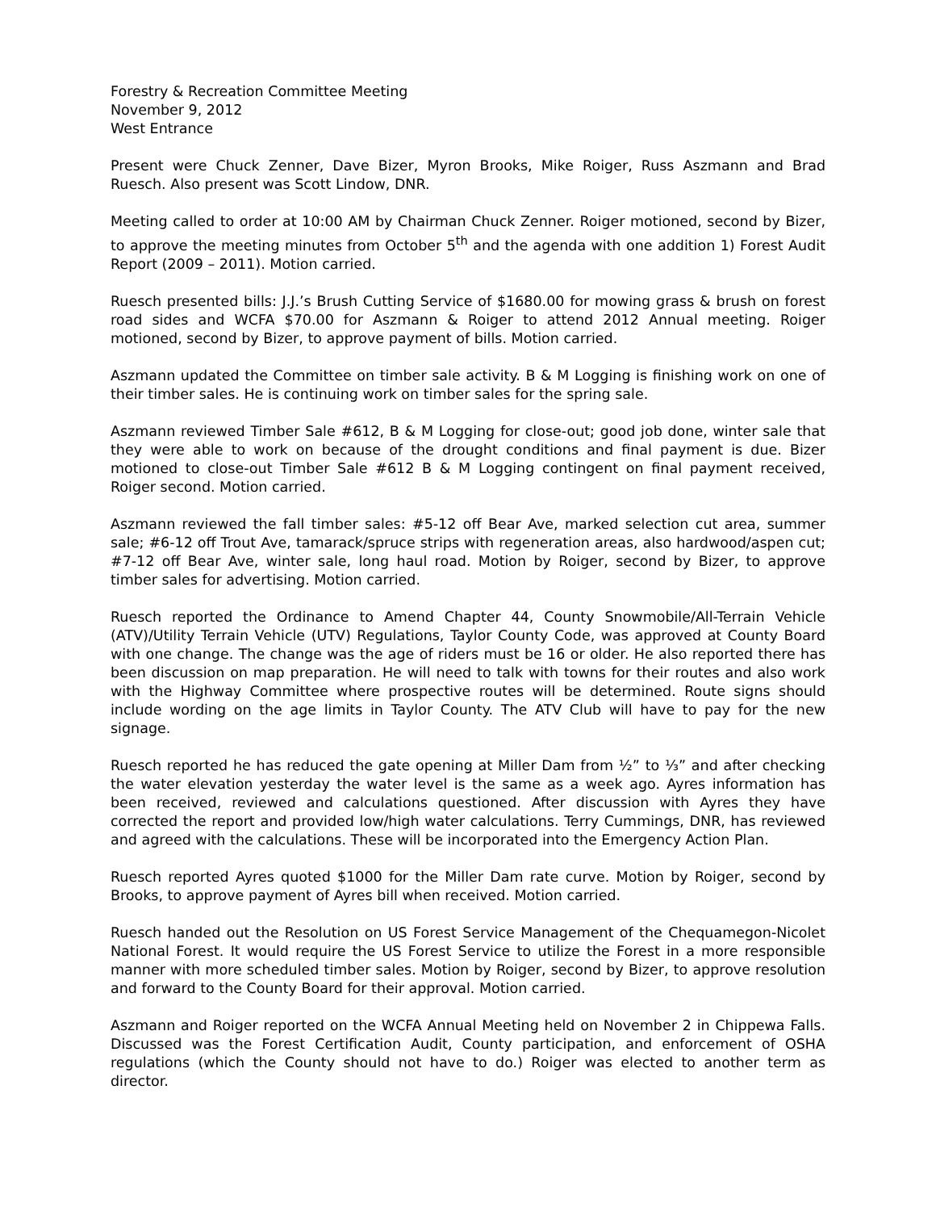Forestry & Recreation Committee Meeting
November 9, 2012
West Entrance
Present were Chuck Zenner, Dave Bizer, Myron Brooks, Mike Roiger, Russ Aszmann and Brad Ruesch. Also present was Scott Lindow, DNR.
Meeting called to order at 10:00 AM by Chairman Chuck Zenner. Roiger motioned, second by Bizer, to approve the meeting minutes from October 5<sup>th</sup> and the agenda with one addition 1) Forest Audit Report (2009 – 2011). Motion carried.
Ruesch presented bills: J.J.’s Brush Cutting Service of $1680.00 for mowing grass & brush on forest road sides and WCFA $70.00 for Aszmann & Roiger to attend 2012 Annual meeting. Roiger motioned, second by Bizer, to approve payment of bills. Motion carried.
Aszmann updated the Committee on timber sale activity. B & M Logging is finishing work on one of their timber sales. He is continuing work on timber sales for the spring sale.
Aszmann reviewed Timber Sale #612, B & M Logging for close-out; good job done, winter sale that they were able to work on because of the drought conditions and final payment is due. Bizer motioned to close-out Timber Sale #612 B & M Logging contingent on final payment received, Roiger second. Motion carried.
Aszmann reviewed the fall timber sales: #5-12 off Bear Ave, marked selection cut area, summer sale; #6-12 off Trout Ave, tamarack/spruce strips with regeneration areas, also hardwood/aspen cut; #7-12 off Bear Ave, winter sale, long haul road. Motion by Roiger, second by Bizer, to approve timber sales for advertising. Motion carried.
Ruesch reported the Ordinance to Amend Chapter 44, County Snowmobile/All-Terrain Vehicle (ATV)/Utility Terrain Vehicle (UTV) Regulations, Taylor County Code, was approved at County Board with one change. The change was the age of riders must be 16 or older. He also reported there has been discussion on map preparation. He will need to talk with towns for their routes and also work with the Highway Committee where prospective routes will be determined. Route signs should include wording on the age limits in Taylor County. The ATV Club will have to pay for the new signage.
Ruesch reported he has reduced the gate opening at Miller Dam from ½” to ⅓” and after checking the water elevation yesterday the water level is the same as a week ago. Ayres information has been received, reviewed and calculations questioned. After discussion with Ayres they have corrected the report and provided low/high water calculations. Terry Cummings, DNR, has reviewed and agreed with the calculations. These will be incorporated into the Emergency Action Plan.
Ruesch reported Ayres quoted $1000 for the Miller Dam rate curve. Motion by Roiger, second by Brooks, to approve payment of Ayres bill when received. Motion carried.
Ruesch handed out the Resolution on US Forest Service Management of the Chequamegon-Nicolet National Forest. It would require the US Forest Service to utilize the Forest in a more responsible manner with more scheduled timber sales. Motion by Roiger, second by Bizer, to approve resolution and forward to the County Board for their approval. Motion carried.
Aszmann and Roiger reported on the WCFA Annual Meeting held on November 2 in Chippewa Falls. Discussed was the Forest Certification Audit, County participation, and enforcement of OSHA regulations (which the County should not have to do.) Roiger was elected to another term as director.